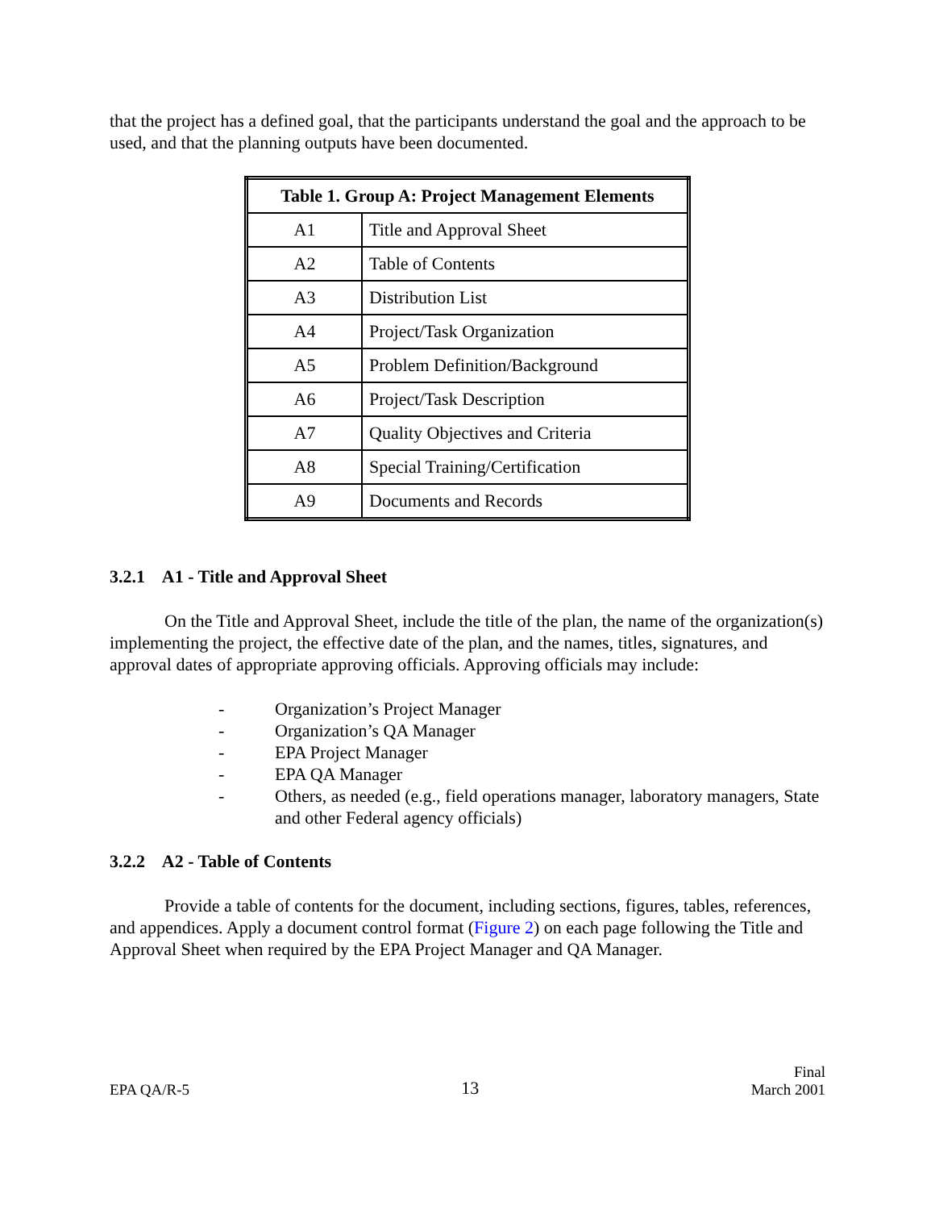that the project has a defined goal, that the participants understand the goal and the approach to be used, and that the planning outputs have been documented.
| Table 1. Group A: Project Management Elements | |
| --- | --- |
| A1 | Title and Approval Sheet |
| A2 | Table of Contents |
| A3 | Distribution List |
| A4 | Project/Task Organization |
| A5 | Problem Definition/Background |
| A6 | Project/Task Description |
| A7 | Quality Objectives and Criteria |
| A8 | Special Training/Certification |
| A9 | Documents and Records |
3.2.1 A1 - Title and Approval Sheet
On the Title and Approval Sheet, include the title of the plan, the name of the organization(s) implementing the project, the effective date of the plan, and the names, titles, signatures, and approval dates of appropriate approving officials. Approving officials may include:
- Organization’s Project Manager
- Organization’s QA Manager
- EPA Project Manager
- EPA QA Manager
- Others, as needed (e.g., field operations manager, laboratory managers, State and other Federal agency officials)
3.2.2 A2 - Table of Contents
Provide a table of contents for the document, including sections, figures, tables, references, and appendices. Apply a document control format (Figure 2) on each page following the Title and Approval Sheet when required by the EPA Project Manager and QA Manager.
EPA QA/R-5 13 Final
March 2001